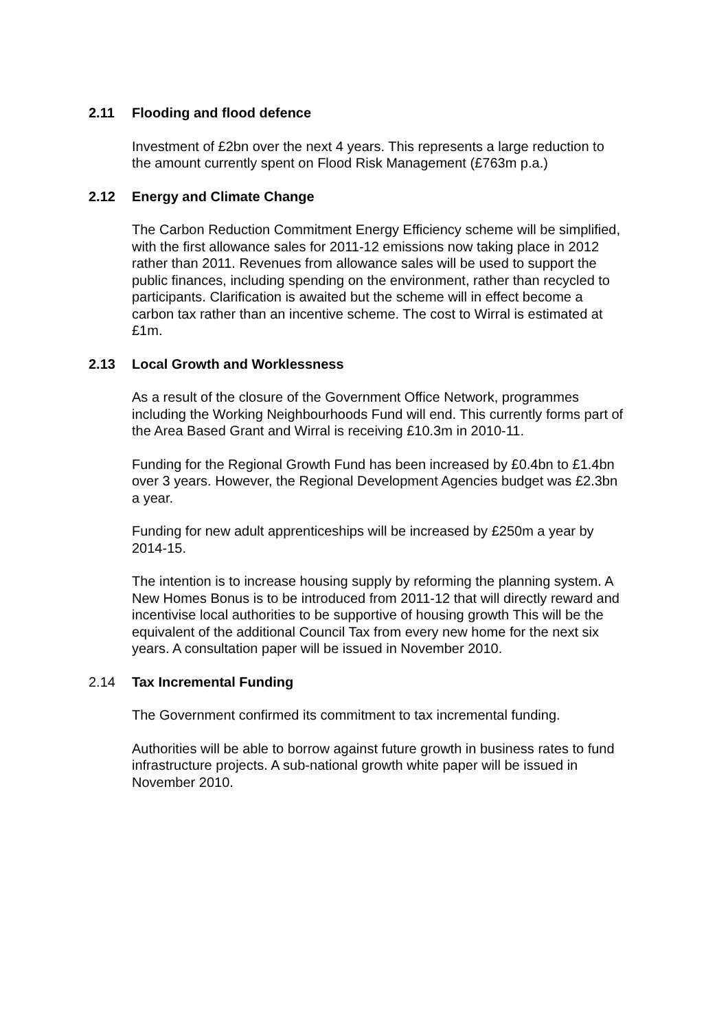2.11 Flooding and flood defence
Investment of £2bn over the next 4 years. This represents a large reduction to the amount currently spent on Flood Risk Management (£763m p.a.)
2.12 Energy and Climate Change
The Carbon Reduction Commitment Energy Efficiency scheme will be simplified, with the first allowance sales for 2011-12 emissions now taking place in 2012 rather than 2011. Revenues from allowance sales will be used to support the public finances, including spending on the environment, rather than recycled to participants. Clarification is awaited but the scheme will in effect become a carbon tax rather than an incentive scheme. The cost to Wirral is estimated at £1m.
2.13 Local Growth and Worklessness
As a result of the closure of the Government Office Network, programmes including the Working Neighbourhoods Fund will end. This currently forms part of the Area Based Grant and Wirral is receiving £10.3m in 2010-11.
Funding for the Regional Growth Fund has been increased by £0.4bn to £1.4bn over 3 years. However, the Regional Development Agencies budget was £2.3bn a year.
Funding for new adult apprenticeships will be increased by £250m a year by 2014-15.
The intention is to increase housing supply by reforming the planning system. A New Homes Bonus is to be introduced from 2011-12 that will directly reward and incentivise local authorities to be supportive of housing growth This will be the equivalent of the additional Council Tax from every new home for the next six years. A consultation paper will be issued in November 2010.
2.14 Tax Incremental Funding
The Government confirmed its commitment to tax incremental funding.
Authorities will be able to borrow against future growth in business rates to fund infrastructure projects. A sub-national growth white paper will be issued in November 2010.